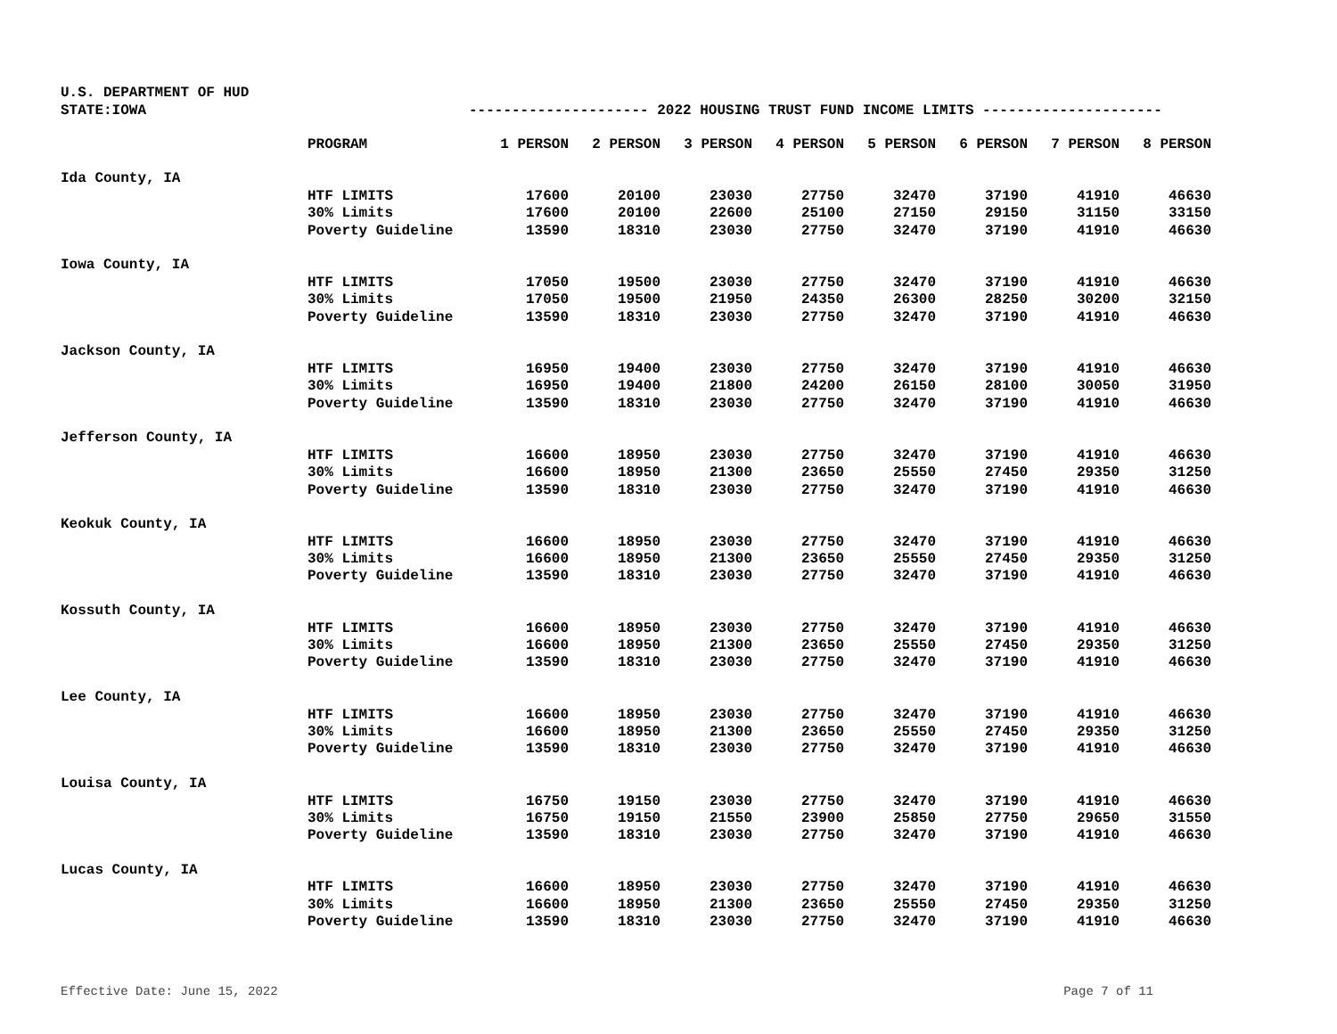U.S. DEPARTMENT OF HUD
STATE:IOWA --------------------- 2022 HOUSING TRUST FUND INCOME LIMITS ---------------------
| | PROGRAM | 1 PERSON | 2 PERSON | 3 PERSON | 4 PERSON | 5 PERSON | 6 PERSON | 7 PERSON | 8 PERSON |
| --- | --- | --- | --- | --- | --- | --- | --- | --- | --- |
| Ida County, IA | | | | | | | | | |
| | HTF LIMITS | 17600 | 20100 | 23030 | 27750 | 32470 | 37190 | 41910 | 46630 |
| | 30% Limits | 17600 | 20100 | 22600 | 25100 | 27150 | 29150 | 31150 | 33150 |
| | Poverty Guideline | 13590 | 18310 | 23030 | 27750 | 32470 | 37190 | 41910 | 46630 |
| Iowa County, IA | | | | | | | | | |
| | HTF LIMITS | 17050 | 19500 | 23030 | 27750 | 32470 | 37190 | 41910 | 46630 |
| | 30% Limits | 17050 | 19500 | 21950 | 24350 | 26300 | 28250 | 30200 | 32150 |
| | Poverty Guideline | 13590 | 18310 | 23030 | 27750 | 32470 | 37190 | 41910 | 46630 |
| Jackson County, IA | | | | | | | | | |
| | HTF LIMITS | 16950 | 19400 | 23030 | 27750 | 32470 | 37190 | 41910 | 46630 |
| | 30% Limits | 16950 | 19400 | 21800 | 24200 | 26150 | 28100 | 30050 | 31950 |
| | Poverty Guideline | 13590 | 18310 | 23030 | 27750 | 32470 | 37190 | 41910 | 46630 |
| Jefferson County, IA | | | | | | | | | |
| | HTF LIMITS | 16600 | 18950 | 23030 | 27750 | 32470 | 37190 | 41910 | 46630 |
| | 30% Limits | 16600 | 18950 | 21300 | 23650 | 25550 | 27450 | 29350 | 31250 |
| | Poverty Guideline | 13590 | 18310 | 23030 | 27750 | 32470 | 37190 | 41910 | 46630 |
| Keokuk County, IA | | | | | | | | | |
| | HTF LIMITS | 16600 | 18950 | 23030 | 27750 | 32470 | 37190 | 41910 | 46630 |
| | 30% Limits | 16600 | 18950 | 21300 | 23650 | 25550 | 27450 | 29350 | 31250 |
| | Poverty Guideline | 13590 | 18310 | 23030 | 27750 | 32470 | 37190 | 41910 | 46630 |
| Kossuth County, IA | | | | | | | | | |
| | HTF LIMITS | 16600 | 18950 | 23030 | 27750 | 32470 | 37190 | 41910 | 46630 |
| | 30% Limits | 16600 | 18950 | 21300 | 23650 | 25550 | 27450 | 29350 | 31250 |
| | Poverty Guideline | 13590 | 18310 | 23030 | 27750 | 32470 | 37190 | 41910 | 46630 |
| Lee County, IA | | | | | | | | | |
| | HTF LIMITS | 16600 | 18950 | 23030 | 27750 | 32470 | 37190 | 41910 | 46630 |
| | 30% Limits | 16600 | 18950 | 21300 | 23650 | 25550 | 27450 | 29350 | 31250 |
| | Poverty Guideline | 13590 | 18310 | 23030 | 27750 | 32470 | 37190 | 41910 | 46630 |
| Louisa County, IA | | | | | | | | | |
| | HTF LIMITS | 16750 | 19150 | 23030 | 27750 | 32470 | 37190 | 41910 | 46630 |
| | 30% Limits | 16750 | 19150 | 21550 | 23900 | 25850 | 27750 | 29650 | 31550 |
| | Poverty Guideline | 13590 | 18310 | 23030 | 27750 | 32470 | 37190 | 41910 | 46630 |
| Lucas County, IA | | | | | | | | | |
| | HTF LIMITS | 16600 | 18950 | 23030 | 27750 | 32470 | 37190 | 41910 | 46630 |
| | 30% Limits | 16600 | 18950 | 21300 | 23650 | 25550 | 27450 | 29350 | 31250 |
| | Poverty Guideline | 13590 | 18310 | 23030 | 27750 | 32470 | 37190 | 41910 | 46630 |
Effective Date: June 15, 2022 Page 7 of 11